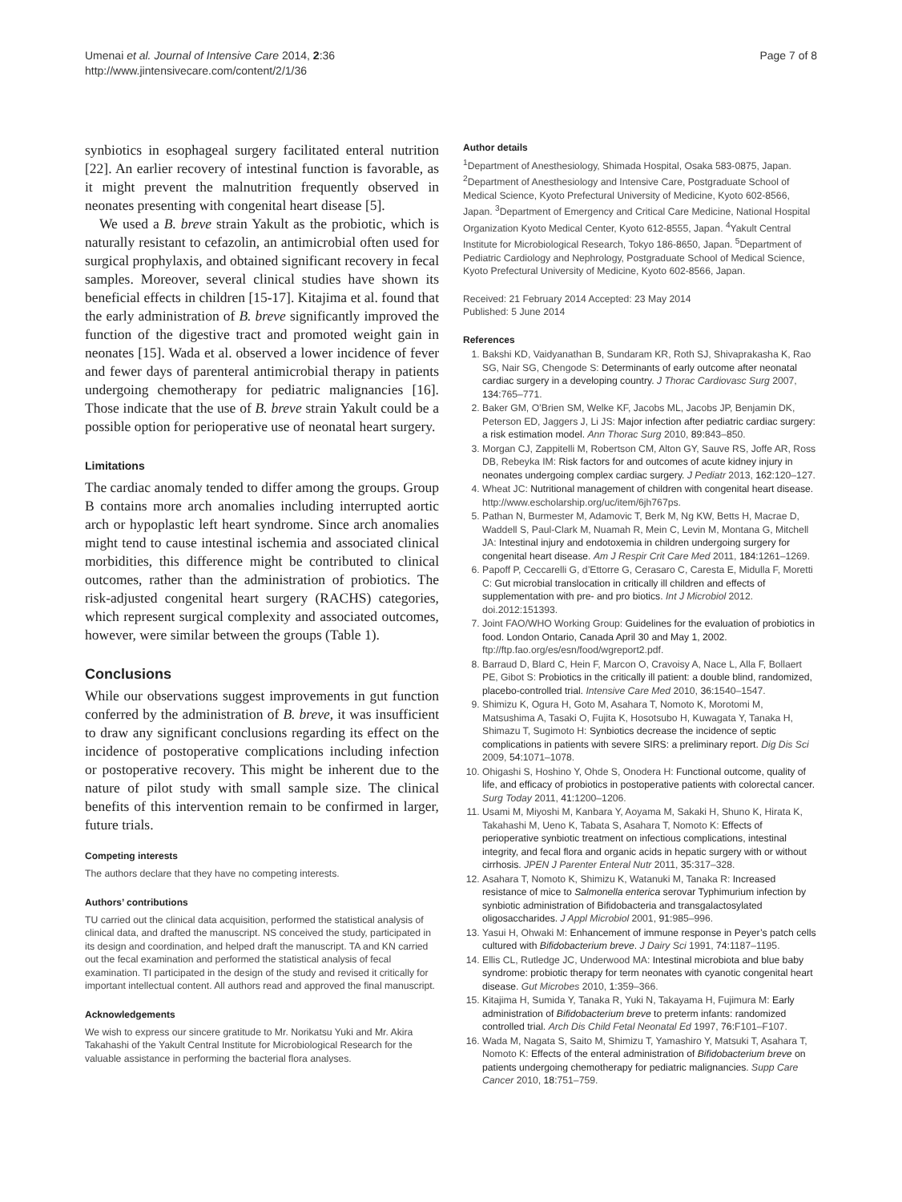Umenai et al. Journal of Intensive Care 2014, 2:36
http://www.jintensivecare.com/content/2/1/36
Page 7 of 8
synbiotics in esophageal surgery facilitated enteral nutrition [22]. An earlier recovery of intestinal function is favorable, as it might prevent the malnutrition frequently observed in neonates presenting with congenital heart disease [5].
We used a B. breve strain Yakult as the probiotic, which is naturally resistant to cefazolin, an antimicrobial often used for surgical prophylaxis, and obtained significant recovery in fecal samples. Moreover, several clinical studies have shown its beneficial effects in children [15-17]. Kitajima et al. found that the early administration of B. breve significantly improved the function of the digestive tract and promoted weight gain in neonates [15]. Wada et al. observed a lower incidence of fever and fewer days of parenteral antimicrobial therapy in patients undergoing chemotherapy for pediatric malignancies [16]. Those indicate that the use of B. breve strain Yakult could be a possible option for perioperative use of neonatal heart surgery.
Limitations
The cardiac anomaly tended to differ among the groups. Group B contains more arch anomalies including interrupted aortic arch or hypoplastic left heart syndrome. Since arch anomalies might tend to cause intestinal ischemia and associated clinical morbidities, this difference might be contributed to clinical outcomes, rather than the administration of probiotics. The risk-adjusted congenital heart surgery (RACHS) categories, which represent surgical complexity and associated outcomes, however, were similar between the groups (Table 1).
Conclusions
While our observations suggest improvements in gut function conferred by the administration of B. breve, it was insufficient to draw any significant conclusions regarding its effect on the incidence of postoperative complications including infection or postoperative recovery. This might be inherent due to the nature of pilot study with small sample size. The clinical benefits of this intervention remain to be confirmed in larger, future trials.
Competing interests
The authors declare that they have no competing interests.
Authors’ contributions
TU carried out the clinical data acquisition, performed the statistical analysis of clinical data, and drafted the manuscript. NS conceived the study, participated in its design and coordination, and helped draft the manuscript. TA and KN carried out the fecal examination and performed the statistical analysis of fecal examination. TI participated in the design of the study and revised it critically for important intellectual content. All authors read and approved the final manuscript.
Acknowledgements
We wish to express our sincere gratitude to Mr. Norikatsu Yuki and Mr. Akira Takahashi of the Yakult Central Institute for Microbiological Research for the valuable assistance in performing the bacterial flora analyses.
Author details
<sup>1</sup> Department of Anesthesiology, Shimada Hospital, Osaka 583-0875, Japan. <sup>2</sup>Department of Anesthesiology and Intensive Care, Postgraduate School of Medical Science, Kyoto Prefectural University of Medicine, Kyoto 602-8566, Japan. <sup>3</sup>Department of Emergency and Critical Care Medicine, National Hospital Organization Kyoto Medical Center, Kyoto 612-8555, Japan. <sup>4</sup>Yakult Central Institute for Microbiological Research, Tokyo 186-8650, Japan. <sup>5</sup>Department of Pediatric Cardiology and Nephrology, Postgraduate School of Medical Science, Kyoto Prefectural University of Medicine, Kyoto 602-8566, Japan.
Received: 21 February 2014 Accepted: 23 May 2014
Published: 5 June 2014
References
1. Bakshi KD, Vaidyanathan B, Sundaram KR, Roth SJ, Shivaprakasha K, Rao SG, Nair SG, Chengode S: Determinants of early outcome after neonatal cardiac surgery in a developing country. J Thorac Cardiovasc Surg 2007, 134: 765–771.
2. Baker GM, O’Brien SM, Welke KF, Jacobs ML, Jacobs JP, Benjamin DK, Peterson ED, Jaggers J, Li JS: Major infection after pediatric cardiac surgery: a risk estimation model. Ann Thorac Surg 2010, 89: 843–850.
3. Morgan CJ, Zappitelli M, Robertson CM, Alton GY, Sauve RS, Joffe AR, Ross DB, Rebeyka IM: Risk factors for and outcomes of acute kidney injury in neonates undergoing complex cardiac surgery. J Pediatr 2013, 162: 120–127.
4. Wheat JC: Nutritional management of children with congenital heart disease. http://www.escholarship.org/uc/item/6jh767ps.
5. Pathan N, Burmester M, Adamovic T, Berk M, Ng KW, Betts H, Macrae D, Waddell S, Paul-Clark M, Nuamah R, Mein C, Levin M, Montana G, Mitchell JA: Intestinal injury and endotoxemia in children undergoing surgery for congenital heart disease. Am J Respir Crit Care Med 2011, 184: 1261–1269.
6. Papoff P, Ceccarelli G, d’Ettorre G, Cerasaro C, Caresta E, Midulla F, Moretti C: Gut microbial translocation in critically ill children and effects of supplementation with pre- and pro biotics. Int J Microbiol 2012. doi.2012:151393.
7. Joint FAO/WHO Working Group: Guidelines for the evaluation of probiotics in food. London Ontario, Canada April 30 and May 1, 2002. ftp://ftp.fao.org/es/esn/food/wgreport2.pdf.
8. Barraud D, Blard C, Hein F, Marcon O, Cravoisy A, Nace L, Alla F, Bollaert PE, Gibot S: Probiotics in the critically ill patient: a double blind, randomized, placebo-controlled trial. Intensive Care Med 2010, 36: 1540–1547.
9. Shimizu K, Ogura H, Goto M, Asahara T, Nomoto K, Morotomi M, Matsushima A, Tasaki O, Fujita K, Hosotsubo H, Kuwagata Y, Tanaka H, Shimazu T, Sugimoto H: Synbiotics decrease the incidence of septic complications in patients with severe SIRS: a preliminary report. Dig Dis Sci 2009, 54: 1071–1078.
10. Ohigashi S, Hoshino Y, Ohde S, Onodera H: Functional outcome, quality of life, and efficacy of probiotics in postoperative patients with colorectal cancer. Surg Today 2011, 41: 1200–1206.
11. Usami M, Miyoshi M, Kanbara Y, Aoyama M, Sakaki H, Shuno K, Hirata K, Takahashi M, Ueno K, Tabata S, Asahara T, Nomoto K: Effects of perioperative synbiotic treatment on infectious complications, intestinal integrity, and fecal flora and organic acids in hepatic surgery with or without cirrhosis. JPEN J Parenter Enteral Nutr 2011, 35: 317–328.
12. Asahara T, Nomoto K, Shimizu K, Watanuki M, Tanaka R: Increased resistance of mice to Salmonella enterica serovar Typhimurium infection by synbiotic administration of Bifidobacteria and transgalactosylated oligosaccharides. J Appl Microbiol 2001, 91: 985–996.
13. Yasui H, Ohwaki M: Enhancement of immune response in Peyer’s patch cells cultured with Bifidobacterium breve. J Dairy Sci 1991, 74: 1187–1195.
14. Ellis CL, Rutledge JC, Underwood MA: Intestinal microbiota and blue baby syndrome: probiotic therapy for term neonates with cyanotic congenital heart disease. Gut Microbes 2010, 1: 359–366.
15. Kitajima H, Sumida Y, Tanaka R, Yuki N, Takayama H, Fujimura M: Early administration of Bifidobacterium breve to preterm infants: randomized controlled trial. Arch Dis Child Fetal Neonatal Ed 1997, 76: F101–F107.
16. Wada M, Nagata S, Saito M, Shimizu T, Yamashiro Y, Matsuki T, Asahara T, Nomoto K: Effects of the enteral administration of Bifidobacterium breve on patients undergoing chemotherapy for pediatric malignancies. Supp Care Cancer 2010, 18: 751–759.